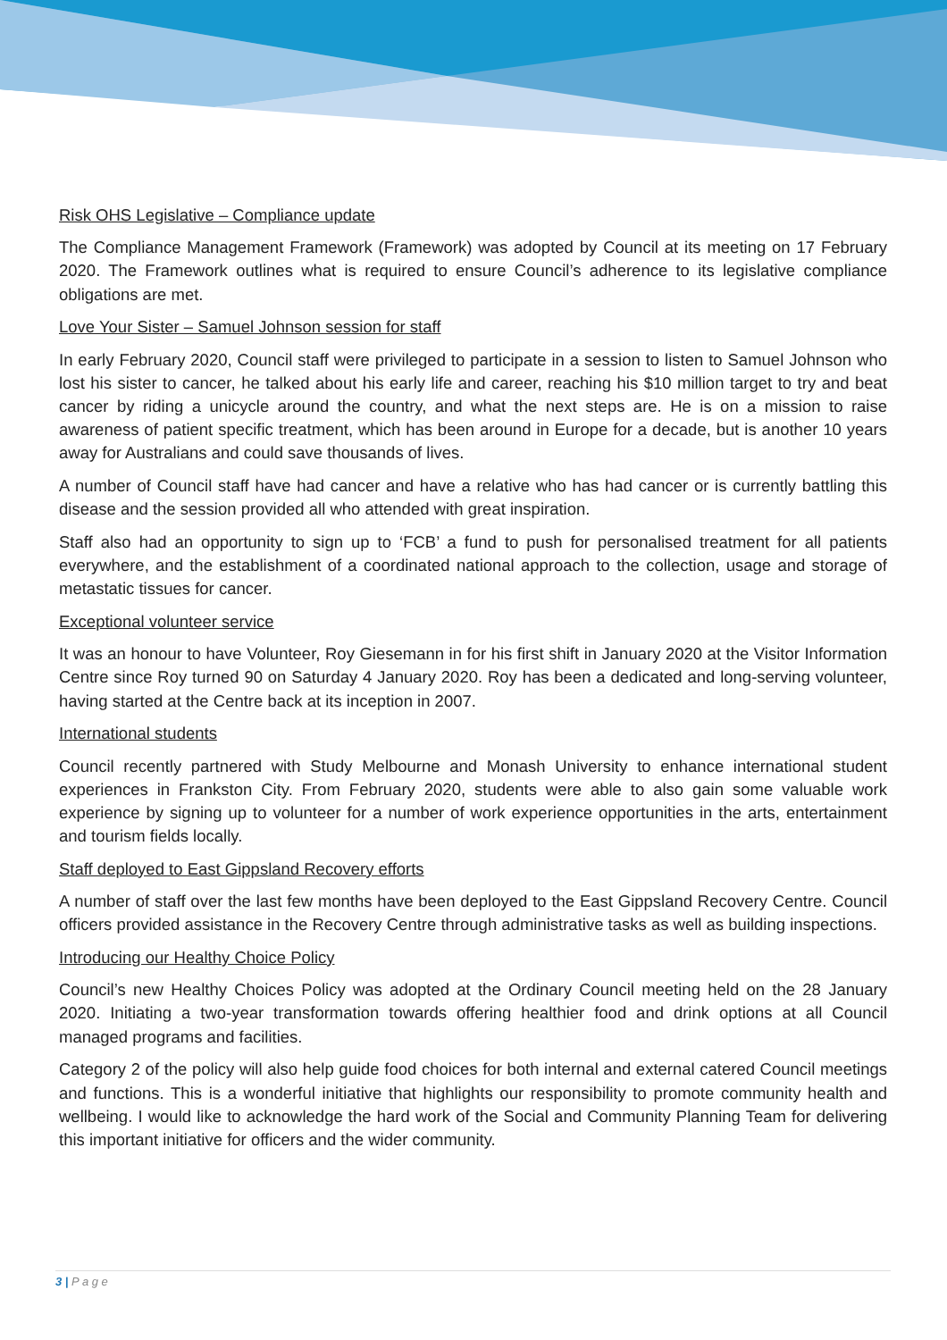Risk OHS Legislative – Compliance update
The Compliance Management Framework (Framework) was adopted by Council at its meeting on 17 February 2020. The Framework outlines what is required to ensure Council’s adherence to its legislative compliance obligations are met.
Love Your Sister – Samuel Johnson session for staff
In early February 2020, Council staff were privileged to participate in a session to listen to Samuel Johnson who lost his sister to cancer, he talked about his early life and career, reaching his $10 million target to try and beat cancer by riding a unicycle around the country, and what the next steps are. He is on a mission to raise awareness of patient specific treatment, which has been around in Europe for a decade, but is another 10 years away for Australians and could save thousands of lives.
A number of Council staff have had cancer and have a relative who has had cancer or is currently battling this disease and the session provided all who attended with great inspiration.
Staff also had an opportunity to sign up to ‘FCB’ a fund to push for personalised treatment for all patients everywhere, and the establishment of a coordinated national approach to the collection, usage and storage of metastatic tissues for cancer.
Exceptional volunteer service
It was an honour to have Volunteer, Roy Giesemann in for his first shift in January 2020 at the Visitor Information Centre since Roy turned 90 on Saturday 4 January 2020. Roy has been a dedicated and long-serving volunteer, having started at the Centre back at its inception in 2007.
International students
Council recently partnered with Study Melbourne and Monash University to enhance international student experiences in Frankston City. From February 2020, students were able to also gain some valuable work experience by signing up to volunteer for a number of work experience opportunities in the arts, entertainment and tourism fields locally.
Staff deployed to East Gippsland Recovery efforts
A number of staff over the last few months have been deployed to the East Gippsland Recovery Centre. Council officers provided assistance in the Recovery Centre through administrative tasks as well as building inspections.
Introducing our Healthy Choice Policy
Council’s new Healthy Choices Policy was adopted at the Ordinary Council meeting held on the 28 January 2020. Initiating a two-year transformation towards offering healthier food and drink options at all Council managed programs and facilities.
Category 2 of the policy will also help guide food choices for both internal and external catered Council meetings and functions. This is a wonderful initiative that highlights our responsibility to promote community health and wellbeing. I would like to acknowledge the hard work of the Social and Community Planning Team for delivering this important initiative for officers and the wider community.
3 | P a g e